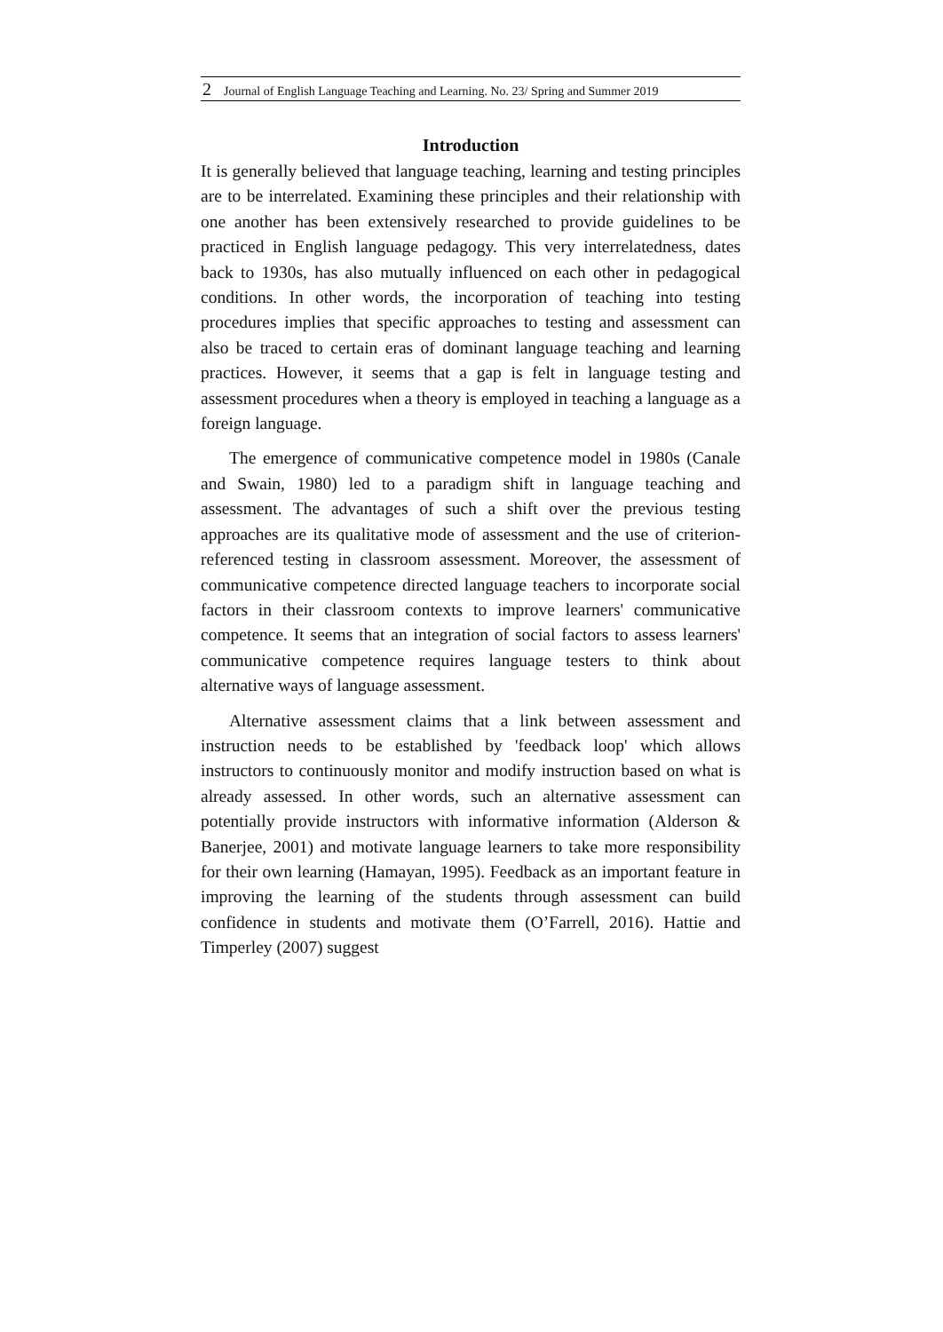2 Journal of English Language Teaching and Learning. No. 23/ Spring and Summer 2019
Introduction
It is generally believed that language teaching, learning and testing principles are to be interrelated. Examining these principles and their relationship with one another has been extensively researched to provide guidelines to be practiced in English language pedagogy. This very interrelatedness, dates back to 1930s, has also mutually influenced on each other in pedagogical conditions. In other words, the incorporation of teaching into testing procedures implies that specific approaches to testing and assessment can also be traced to certain eras of dominant language teaching and learning practices. However, it seems that a gap is felt in language testing and assessment procedures when a theory is employed in teaching a language as a foreign language.
The emergence of communicative competence model in 1980s (Canale and Swain, 1980) led to a paradigm shift in language teaching and assessment. The advantages of such a shift over the previous testing approaches are its qualitative mode of assessment and the use of criterion-referenced testing in classroom assessment. Moreover, the assessment of communicative competence directed language teachers to incorporate social factors in their classroom contexts to improve learners' communicative competence. It seems that an integration of social factors to assess learners' communicative competence requires language testers to think about alternative ways of language assessment.
Alternative assessment claims that a link between assessment and instruction needs to be established by 'feedback loop' which allows instructors to continuously monitor and modify instruction based on what is already assessed. In other words, such an alternative assessment can potentially provide instructors with informative information (Alderson & Banerjee, 2001) and motivate language learners to take more responsibility for their own learning (Hamayan, 1995). Feedback as an important feature in improving the learning of the students through assessment can build confidence in students and motivate them (O’Farrell, 2016). Hattie and Timperley (2007) suggest